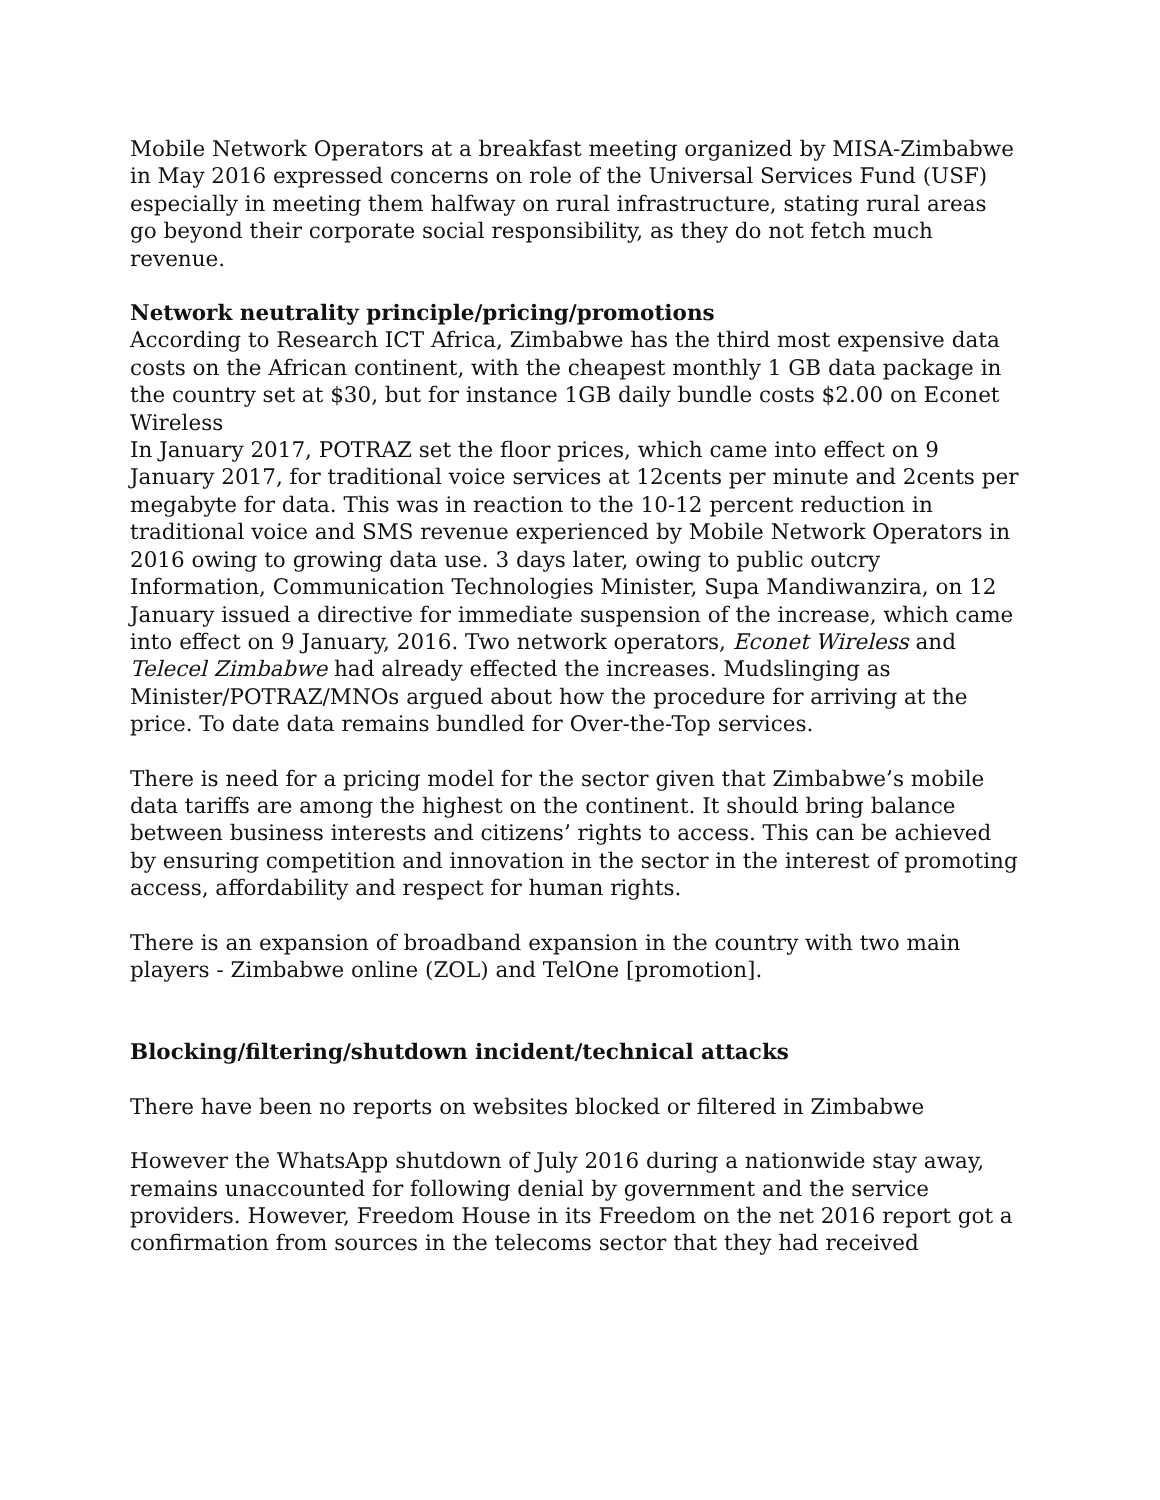Mobile Network Operators at a breakfast meeting organized by MISA-Zimbabwe in May 2016 expressed concerns on role of the Universal Services Fund (USF) especially in meeting them halfway on rural infrastructure, stating rural areas go beyond their corporate social responsibility, as they do not fetch much revenue.
Network neutrality principle/pricing/promotions
According to Research ICT Africa, Zimbabwe has the third most expensive data costs on the African continent, with the cheapest monthly 1 GB data package in the country set at $30, but for instance 1GB daily bundle costs $2.00 on Econet Wireless
In January 2017, POTRAZ set the floor prices, which came into effect on 9 January 2017, for traditional voice services at 12cents per minute and 2cents per megabyte for data. This was in reaction to the 10-12 percent reduction in traditional voice and SMS revenue experienced by Mobile Network Operators in 2016 owing to growing data use. 3 days later, owing to public outcry Information, Communication Technologies Minister, Supa Mandiwanzira, on 12 January issued a directive for immediate suspension of the increase, which came into effect on 9 January, 2016. Two network operators, Econet Wireless and Telecel Zimbabwe had already effected the increases. Mudslinging as Minister/POTRAZ/MNOs argued about how the procedure for arriving at the price. To date data remains bundled for Over-the-Top services.
There is need for a pricing model for the sector given that Zimbabwe’s mobile data tariffs are among the highest on the continent. It should bring balance between business interests and citizens’ rights to access. This can be achieved by ensuring competition and innovation in the sector in the interest of promoting access, affordability and respect for human rights.
There is an expansion of broadband expansion in the country with two main players - Zimbabwe online (ZOL) and TelOne [promotion].
Blocking/filtering/shutdown incident/technical attacks
There have been no reports on websites blocked or filtered in Zimbabwe
However the WhatsApp shutdown of July 2016 during a nationwide stay away, remains unaccounted for following denial by government and the service providers. However, Freedom House in its Freedom on the net 2016 report got a confirmation from sources in the telecoms sector that they had received